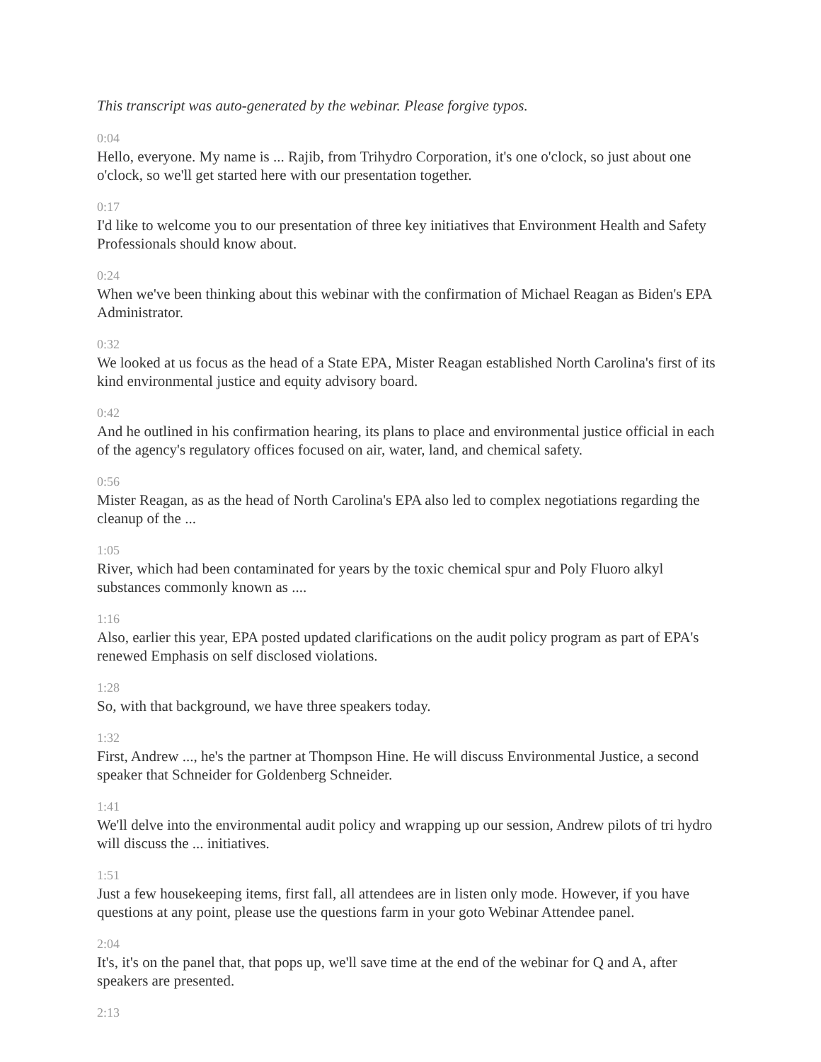This transcript was auto-generated by the webinar. Please forgive typos.
0:04
Hello, everyone. My name is ... Rajib, from Trihydro Corporation, it's one o'clock, so just about one o'clock, so we'll get started here with our presentation together.
0:17
I'd like to welcome you to our presentation of three key initiatives that Environment Health and Safety Professionals should know about.
0:24
When we've been thinking about this webinar with the confirmation of Michael Reagan as Biden's EPA Administrator.
0:32
We looked at us focus as the head of a State EPA, Mister Reagan established North Carolina's first of its kind environmental justice and equity advisory board.
0:42
And he outlined in his confirmation hearing, its plans to place and environmental justice official in each of the agency's regulatory offices focused on air, water, land, and chemical safety.
0:56
Mister Reagan, as as the head of North Carolina's EPA also led to complex negotiations regarding the cleanup of the ...
1:05
River, which had been contaminated for years by the toxic chemical spur and Poly Fluoro alkyl substances commonly known as ....
1:16
Also, earlier this year, EPA posted updated clarifications on the audit policy program as part of EPA's renewed Emphasis on self disclosed violations.
1:28
So, with that background, we have three speakers today.
1:32
First, Andrew ..., he's the partner at Thompson Hine. He will discuss Environmental Justice, a second speaker that Schneider for Goldenberg Schneider.
1:41
We'll delve into the environmental audit policy and wrapping up our session, Andrew pilots of tri hydro will discuss the ... initiatives.
1:51
Just a few housekeeping items, first fall, all attendees are in listen only mode. However, if you have questions at any point, please use the questions farm in your goto Webinar Attendee panel.
2:04
It's, it's on the panel that, that pops up, we'll save time at the end of the webinar for Q and A, after speakers are presented.
2:13